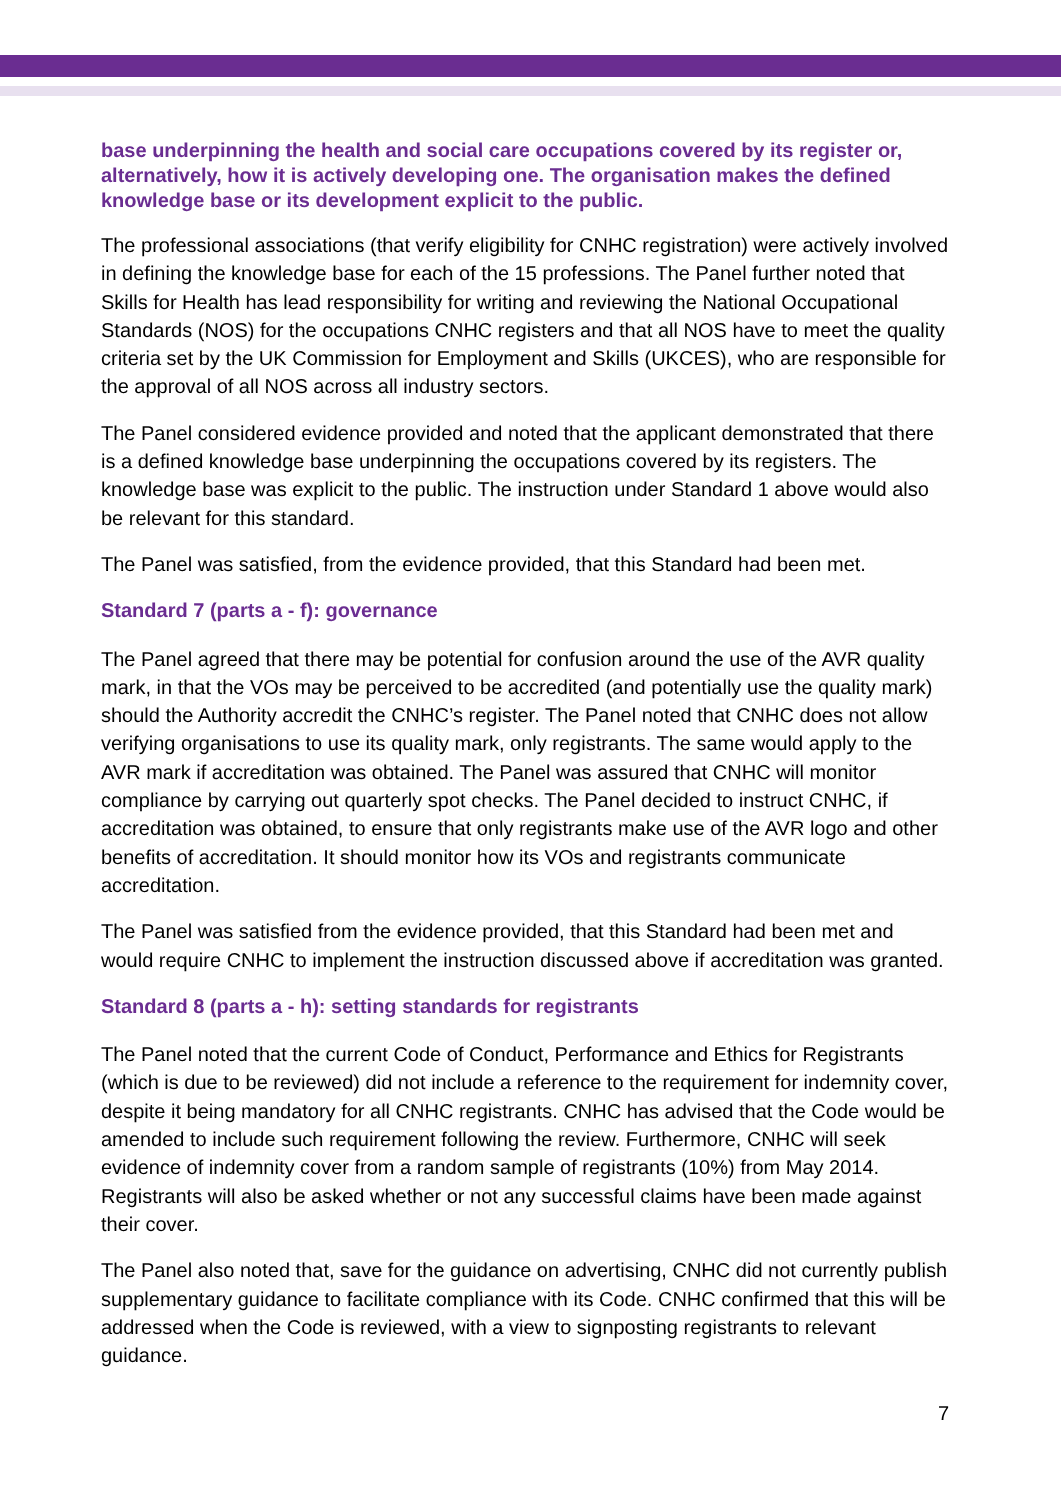base underpinning the health and social care occupations covered by its register or, alternatively, how it is actively developing one. The organisation makes the defined knowledge base or its development explicit to the public.
The professional associations (that verify eligibility for CNHC registration) were actively involved in defining the knowledge base for each of the 15 professions. The Panel further noted that Skills for Health has lead responsibility for writing and reviewing the National Occupational Standards (NOS) for the occupations CNHC registers and that all NOS have to meet the quality criteria set by the UK Commission for Employment and Skills (UKCES), who are responsible for the approval of all NOS across all industry sectors.
The Panel considered evidence provided and noted that the applicant demonstrated that there is a defined knowledge base underpinning the occupations covered by its registers. The knowledge base was explicit to the public. The instruction under Standard 1 above would also be relevant for this standard.
The Panel was satisfied, from the evidence provided, that this Standard had been met.
Standard 7 (parts a - f): governance
The Panel agreed that there may be potential for confusion around the use of the AVR quality mark, in that the VOs may be perceived to be accredited (and potentially use the quality mark) should the Authority accredit the CNHC’s register. The Panel noted that CNHC does not allow verifying organisations to use its quality mark, only registrants. The same would apply to the AVR mark if accreditation was obtained. The Panel was assured that CNHC will monitor compliance by carrying out quarterly spot checks. The Panel decided to instruct CNHC, if accreditation was obtained, to ensure that only registrants make use of the AVR logo and other benefits of accreditation. It should monitor how its VOs and registrants communicate accreditation.
The Panel was satisfied from the evidence provided, that this Standard had been met and would require CNHC to implement the instruction discussed above if accreditation was granted.
Standard 8 (parts a - h): setting standards for registrants
The Panel noted that the current Code of Conduct, Performance and Ethics for Registrants (which is due to be reviewed) did not include a reference to the requirement for indemnity cover, despite it being mandatory for all CNHC registrants. CNHC has advised that the Code would be amended to include such requirement following the review. Furthermore, CNHC will seek evidence of indemnity cover from a random sample of registrants (10%) from May 2014. Registrants will also be asked whether or not any successful claims have been made against their cover.
The Panel also noted that, save for the guidance on advertising, CNHC did not currently publish supplementary guidance to facilitate compliance with its Code. CNHC confirmed that this will be addressed when the Code is reviewed, with a view to signposting registrants to relevant guidance.
7